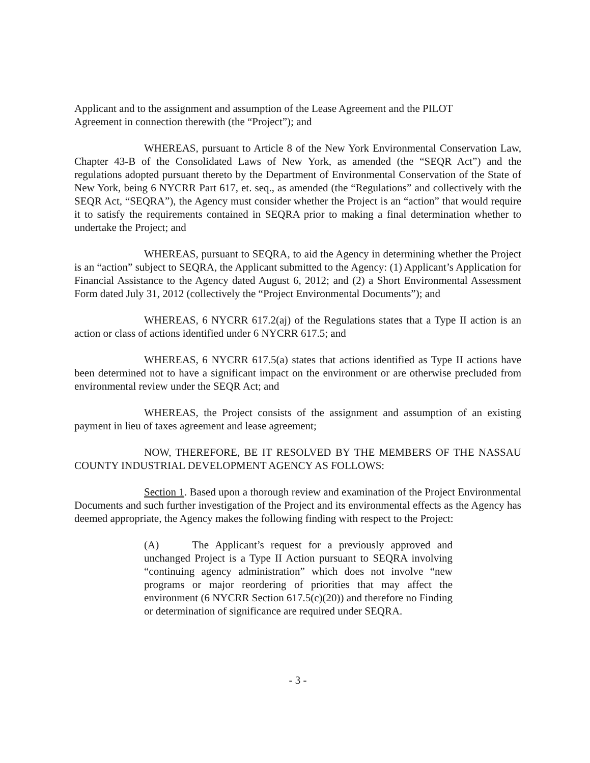Applicant and to the assignment and assumption of the Lease Agreement and the PILOT
Agreement in connection therewith (the “Project”); and
WHEREAS, pursuant to Article 8 of the New York Environmental Conservation Law, Chapter 43-B of the Consolidated Laws of New York, as amended (the “SEQR Act”) and the regulations adopted pursuant thereto by the Department of Environmental Conservation of the State of New York, being 6 NYCRR Part 617, et. seq., as amended (the “Regulations” and collectively with the SEQR Act, “SEQRA”), the Agency must consider whether the Project is an “action” that would require it to satisfy the requirements contained in SEQRA prior to making a final determination whether to undertake the Project; and
WHEREAS, pursuant to SEQRA, to aid the Agency in determining whether the Project is an “action” subject to SEQRA, the Applicant submitted to the Agency: (1) Applicant’s Application for Financial Assistance to the Agency dated August 6, 2012; and (2) a Short Environmental Assessment Form dated July 31, 2012 (collectively the “Project Environmental Documents”); and
WHEREAS, 6 NYCRR 617.2(aj) of the Regulations states that a Type II action is an action or class of actions identified under 6 NYCRR 617.5; and
WHEREAS, 6 NYCRR 617.5(a) states that actions identified as Type II actions have been determined not to have a significant impact on the environment or are otherwise precluded from environmental review under the SEQR Act; and
WHEREAS, the Project consists of the assignment and assumption of an existing payment in lieu of taxes agreement and lease agreement;
NOW, THEREFORE, BE IT RESOLVED BY THE MEMBERS OF THE NASSAU COUNTY INDUSTRIAL DEVELOPMENT AGENCY AS FOLLOWS:
Section 1. Based upon a thorough review and examination of the Project Environmental Documents and such further investigation of the Project and its environmental effects as the Agency has deemed appropriate, the Agency makes the following finding with respect to the Project:
(A) The Applicant’s request for a previously approved and unchanged Project is a Type II Action pursuant to SEQRA involving “continuing agency administration” which does not involve “new programs or major reordering of priorities that may affect the environment (6 NYCRR Section 617.5(c)(20)) and therefore no Finding or determination of significance are required under SEQRA.
- 3 -